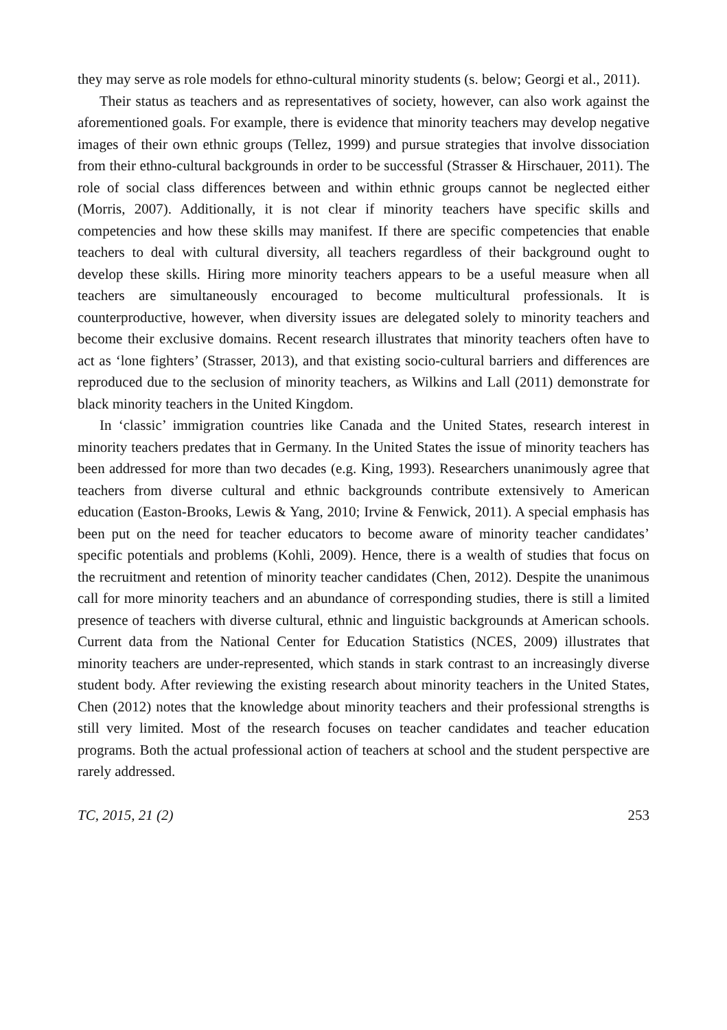they may serve as role models for ethno-cultural minority students (s. below; Georgi et al., 2011).
Their status as teachers and as representatives of society, however, can also work against the aforementioned goals. For example, there is evidence that minority teachers may develop negative images of their own ethnic groups (Tellez, 1999) and pursue strategies that involve dissociation from their ethno-cultural backgrounds in order to be successful (Strasser & Hirschauer, 2011). The role of social class differences between and within ethnic groups cannot be neglected either (Morris, 2007). Additionally, it is not clear if minority teachers have specific skills and competencies and how these skills may manifest. If there are specific competencies that enable teachers to deal with cultural diversity, all teachers regardless of their background ought to develop these skills. Hiring more minority teachers appears to be a useful measure when all teachers are simultaneously encouraged to become multicultural professionals. It is counterproductive, however, when diversity issues are delegated solely to minority teachers and become their exclusive domains. Recent research illustrates that minority teachers often have to act as ‘lone fighters’ (Strasser, 2013), and that existing socio-cultural barriers and differences are reproduced due to the seclusion of minority teachers, as Wilkins and Lall (2011) demonstrate for black minority teachers in the United Kingdom.
In ‘classic’ immigration countries like Canada and the United States, research interest in minority teachers predates that in Germany. In the United States the issue of minority teachers has been addressed for more than two decades (e.g. King, 1993). Researchers unanimously agree that teachers from diverse cultural and ethnic backgrounds contribute extensively to American education (Easton-Brooks, Lewis & Yang, 2010; Irvine & Fenwick, 2011). A special emphasis has been put on the need for teacher educators to become aware of minority teacher candidates’ specific potentials and problems (Kohli, 2009). Hence, there is a wealth of studies that focus on the recruitment and retention of minority teacher candidates (Chen, 2012). Despite the unanimous call for more minority teachers and an abundance of corresponding studies, there is still a limited presence of teachers with diverse cultural, ethnic and linguistic backgrounds at American schools. Current data from the National Center for Education Statistics (NCES, 2009) illustrates that minority teachers are under-represented, which stands in stark contrast to an increasingly diverse student body. After reviewing the existing research about minority teachers in the United States, Chen (2012) notes that the knowledge about minority teachers and their professional strengths is still very limited. Most of the research focuses on teacher candidates and teacher education programs. Both the actual professional action of teachers at school and the student perspective are rarely addressed.
TC, 2015, 21 (2) 253